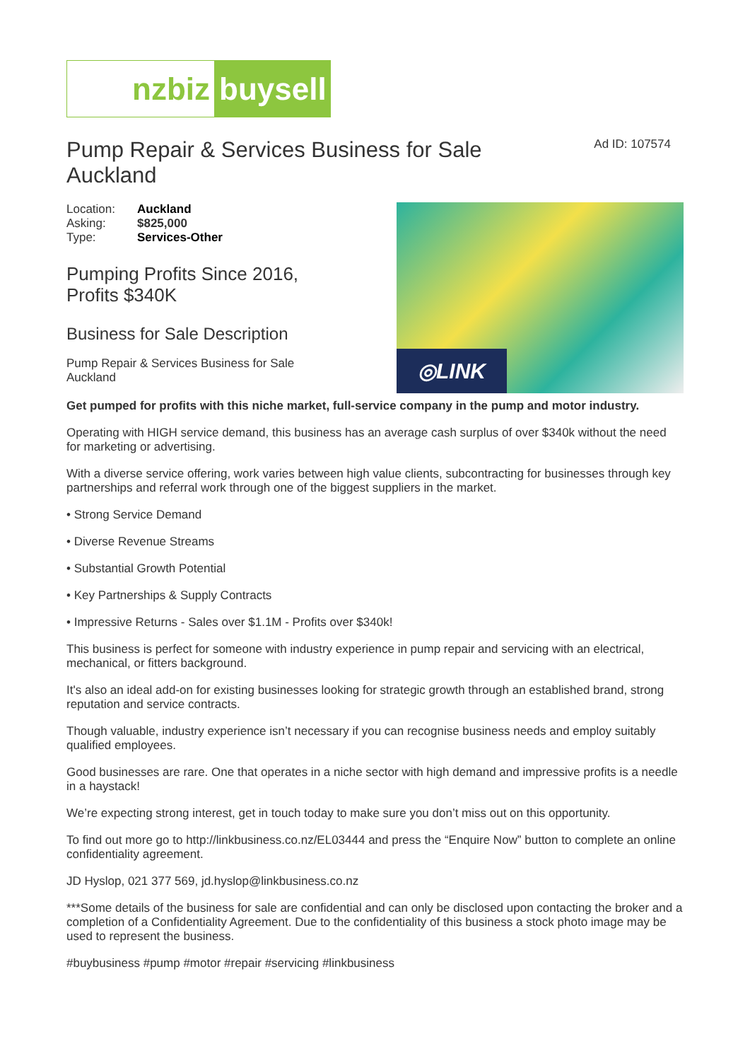nzbiz
buysell
Pump Repair & Services Business for Sale Auckland
Ad ID: 107574
| Location: | Auckland |
| Asking: | $825,000 |
| Type: | Services-Other |
Pumping Profits Since 2016,
Profits $340K
Business for Sale Description
Pump Repair & Services Business for Sale
Auckland
◎LINK
Get pumped for profits with this niche market, full-service company in the pump and motor industry.
Operating with HIGH service demand, this business has an average cash surplus of over $340k without the need for marketing or advertising.
With a diverse service offering, work varies between high value clients, subcontracting for businesses through key partnerships and referral work through one of the biggest suppliers in the market.
• Strong Service Demand
• Diverse Revenue Streams
• Substantial Growth Potential
• Key Partnerships & Supply Contracts
• Impressive Returns - Sales over $1.1M - Profits over $340k!
This business is perfect for someone with industry experience in pump repair and servicing with an electrical, mechanical, or fitters background.
It's also an ideal add-on for existing businesses looking for strategic growth through an established brand, strong reputation and service contracts.
Though valuable, industry experience isn’t necessary if you can recognise business needs and employ suitably qualified employees.
Good businesses are rare. One that operates in a niche sector with high demand and impressive profits is a needle in a haystack!
We’re expecting strong interest, get in touch today to make sure you don’t miss out on this opportunity.
To find out more go to http://linkbusiness.co.nz/EL03444 and press the “Enquire Now” button to complete an online confidentiality agreement.
JD Hyslop, 021 377 569, jd.hyslop@linkbusiness.co.nz
***Some details of the business for sale are confidential and can only be disclosed upon contacting the broker and a completion of a Confidentiality Agreement. Due to the confidentiality of this business a stock photo image may be used to represent the business.
#buybusiness #pump #motor #repair #servicing #linkbusiness